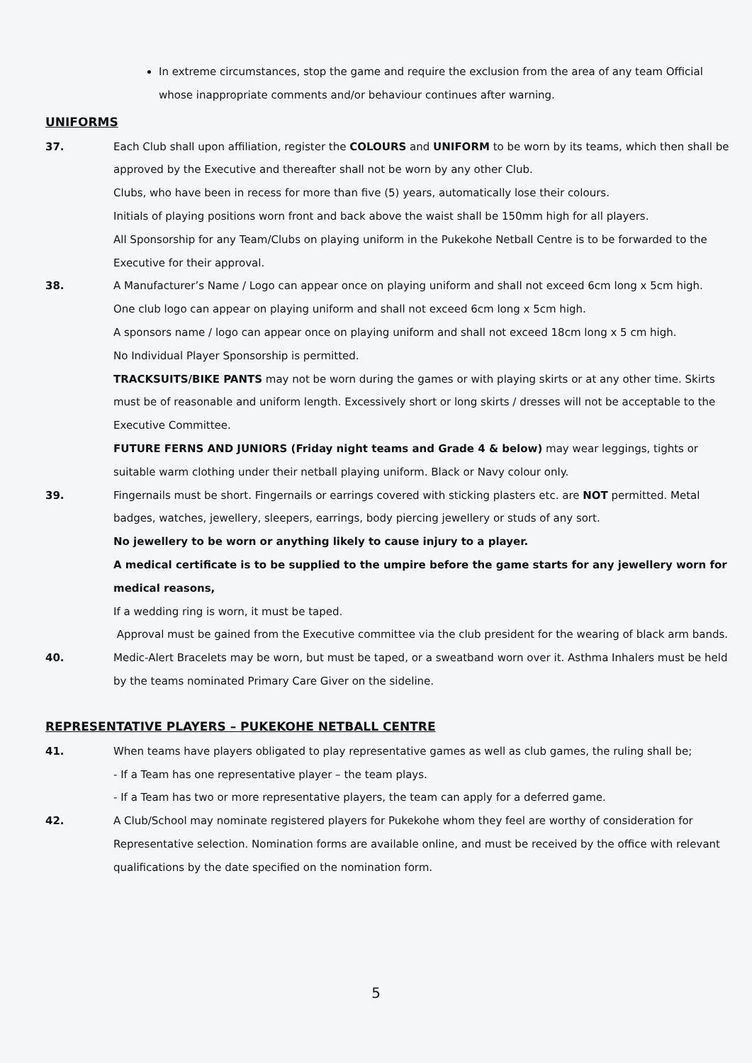In extreme circumstances, stop the game and require the exclusion from the area of any team Official whose inappropriate comments and/or behaviour continues after warning.
UNIFORMS
37. Each Club shall upon affiliation, register the COLOURS and UNIFORM to be worn by its teams, which then shall be approved by the Executive and thereafter shall not be worn by any other Club.
Clubs, who have been in recess for more than five (5) years, automatically lose their colours.
Initials of playing positions worn front and back above the waist shall be 150mm high for all players.
All Sponsorship for any Team/Clubs on playing uniform in the Pukekohe Netball Centre is to be forwarded to the Executive for their approval.
38. A Manufacturer’s Name / Logo can appear once on playing uniform and shall not exceed 6cm long x 5cm high.
One club logo can appear on playing uniform and shall not exceed 6cm long x 5cm high.
A sponsors name / logo can appear once on playing uniform and shall not exceed 18cm long x 5 cm high.
No Individual Player Sponsorship is permitted.
TRACKSUITS/BIKE PANTS may not be worn during the games or with playing skirts or at any other time. Skirts must be of reasonable and uniform length. Excessively short or long skirts / dresses will not be acceptable to the Executive Committee.
FUTURE FERNS AND JUNIORS (Friday night teams and Grade 4 & below) may wear leggings, tights or suitable warm clothing under their netball playing uniform. Black or Navy colour only.
39. Fingernails must be short. Fingernails or earrings covered with sticking plasters etc. are NOT permitted. Metal badges, watches, jewellery, sleepers, earrings, body piercing jewellery or studs of any sort.
No jewellery to be worn or anything likely to cause injury to a player.
A medical certificate is to be supplied to the umpire before the game starts for any jewellery worn for medical reasons,
If a wedding ring is worn, it must be taped.
Approval must be gained from the Executive committee via the club president for the wearing of black arm bands.
40. Medic-Alert Bracelets may be worn, but must be taped, or a sweatband worn over it. Asthma Inhalers must be held by the teams nominated Primary Care Giver on the sideline.
REPRESENTATIVE PLAYERS – PUKEKOHE NETBALL CENTRE
41. When teams have players obligated to play representative games as well as club games, the ruling shall be;
- If a Team has one representative player – the team plays.
- If a Team has two or more representative players, the team can apply for a deferred game.
42. A Club/School may nominate registered players for Pukekohe whom they feel are worthy of consideration for Representative selection. Nomination forms are available online, and must be received by the office with relevant qualifications by the date specified on the nomination form.
5